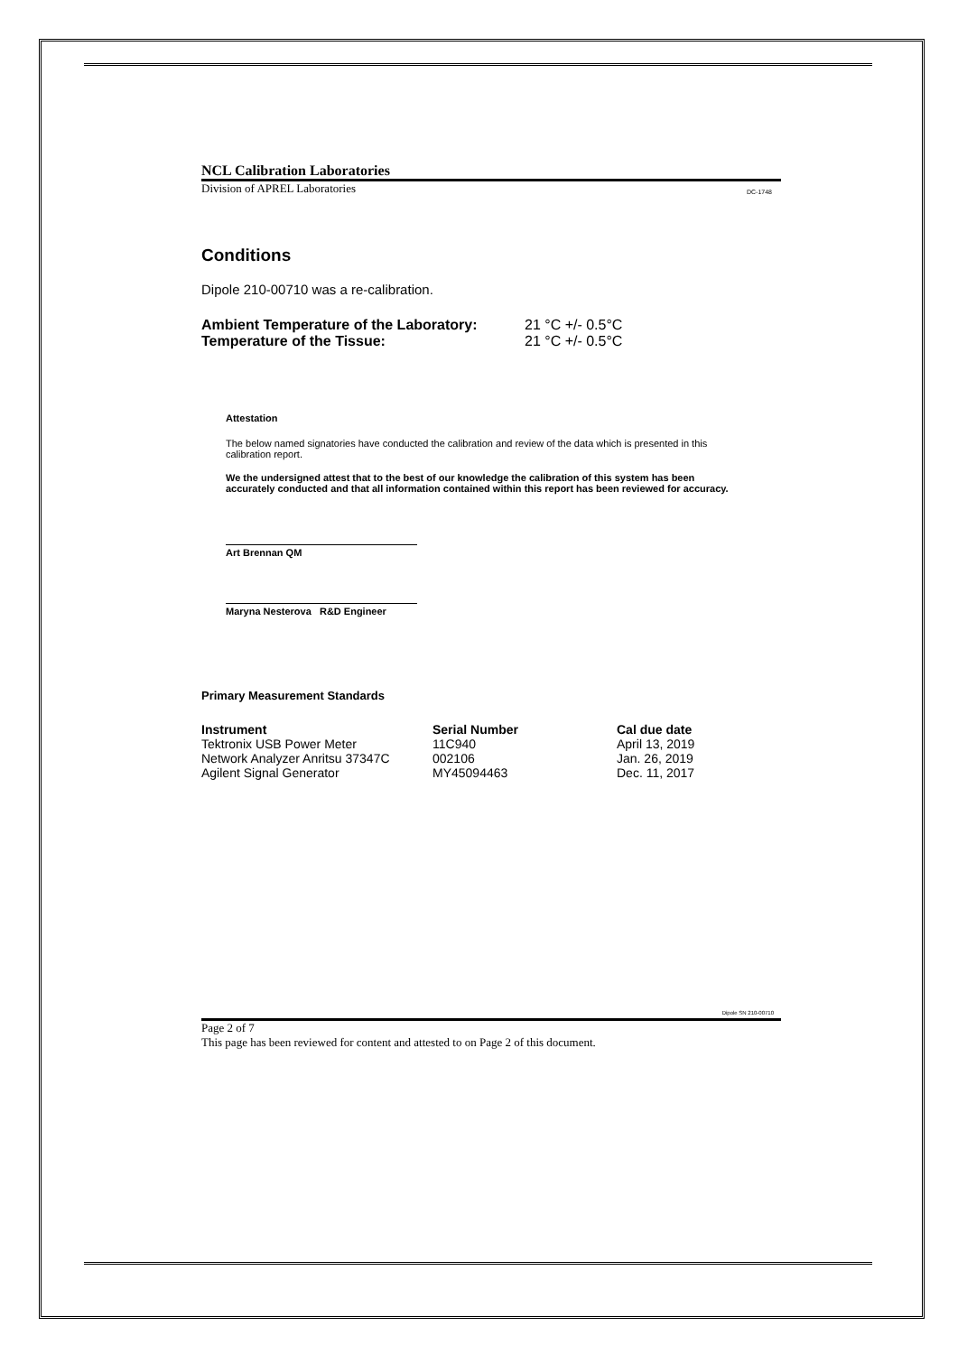NCL Calibration Laboratories
Division of APREL Laboratories DC-1748
Conditions
Dipole 210-00710 was a re-calibration.
| Ambient Temperature of the Laboratory: | 21 °C +/- 0.5°C |
| Temperature of the Tissue: | 21 °C +/- 0.5°C |
Attestation
The below named signatories have conducted the calibration and review of the data which is presented in this calibration report.
We the undersigned attest that to the best of our knowledge the calibration of this system has been accurately conducted and that all information contained within this report has been reviewed for accuracy.
Art Brennan QM
Maryna Nesterova R&D Engineer
Primary Measurement Standards
| Instrument | Serial Number | Cal due date |
| --- | --- | --- |
| Tektronix USB Power Meter | 11C940 | April 13, 2019 |
| Network Analyzer Anritsu 37347C | 002106 | Jan. 26, 2019 |
| Agilent Signal Generator | MY45094463 | Dec. 11, 2017 |
Dipole SN 210-00710
Page 2 of 7
This page has been reviewed for content and attested to on Page 2 of this document.